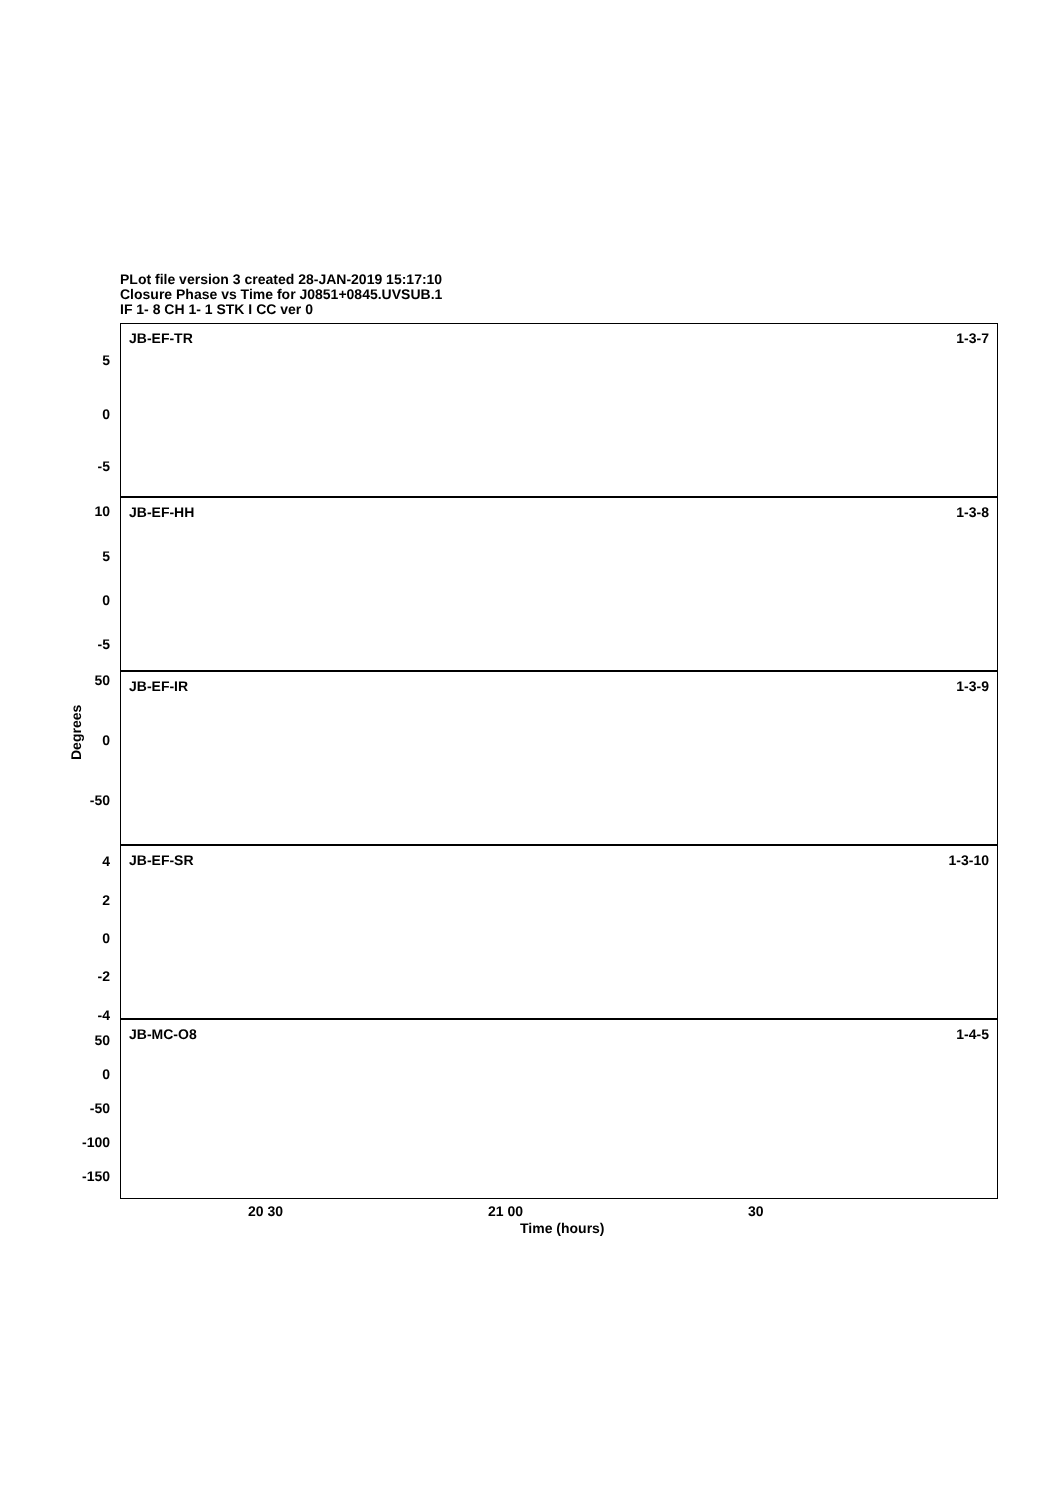PLot file version 3 created 28-JAN-2019 15:17:10
Closure Phase vs Time for J0851+0845.UVSUB.1
IF 1- 8 CH 1- 1 STK I CC ver 0
JB-EF-TR 1-3-7
JB-EF-HH 1-3-8
JB-EF-IR 1-3-9
JB-EF-SR 1-3-10
JB-MC-O8 1-4-5
5
0
-5
10
5
0
-5
50
0
-50
4
2
0
-2
-4
50
0
-50
-100
-150
Degrees
20 30 21 00 30
Time (hours)